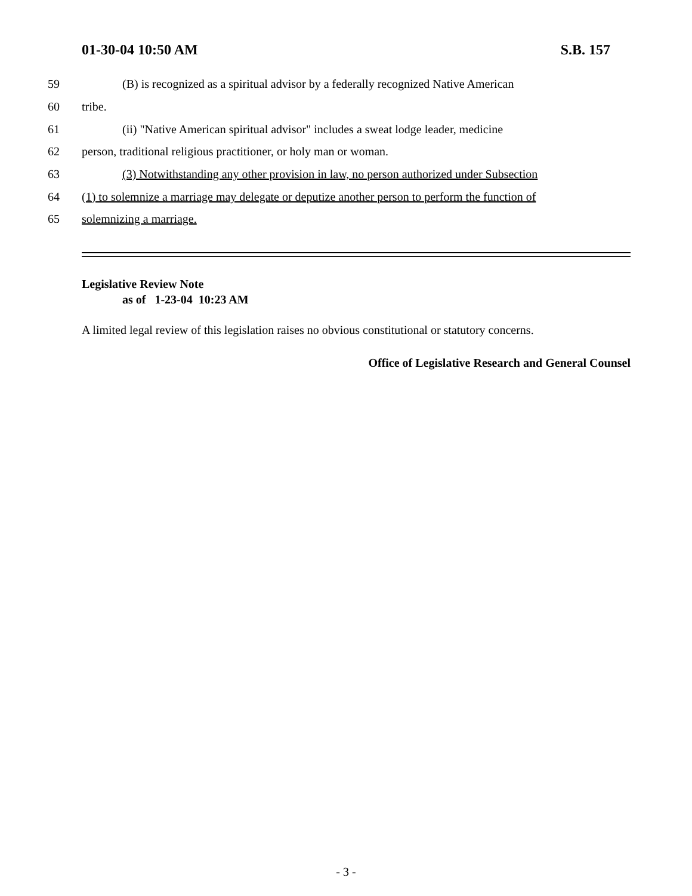01-30-04 10:50 AM S.B. 157
59 (B) is recognized as a spiritual advisor by a federally recognized Native American
60 tribe.
61 (ii) "Native American spiritual advisor" includes a sweat lodge leader, medicine
62 person, traditional religious practitioner, or holy man or woman.
63 (3) Notwithstanding any other provision in law, no person authorized under Subsection
64 (1) to solemnize a marriage may delegate or deputize another person to perform the function of
65 solemnizing a marriage.
Legislative Review Note
as of 1-23-04 10:23 AM
A limited legal review of this legislation raises no obvious constitutional or statutory concerns.
Office of Legislative Research and General Counsel
- 3 -